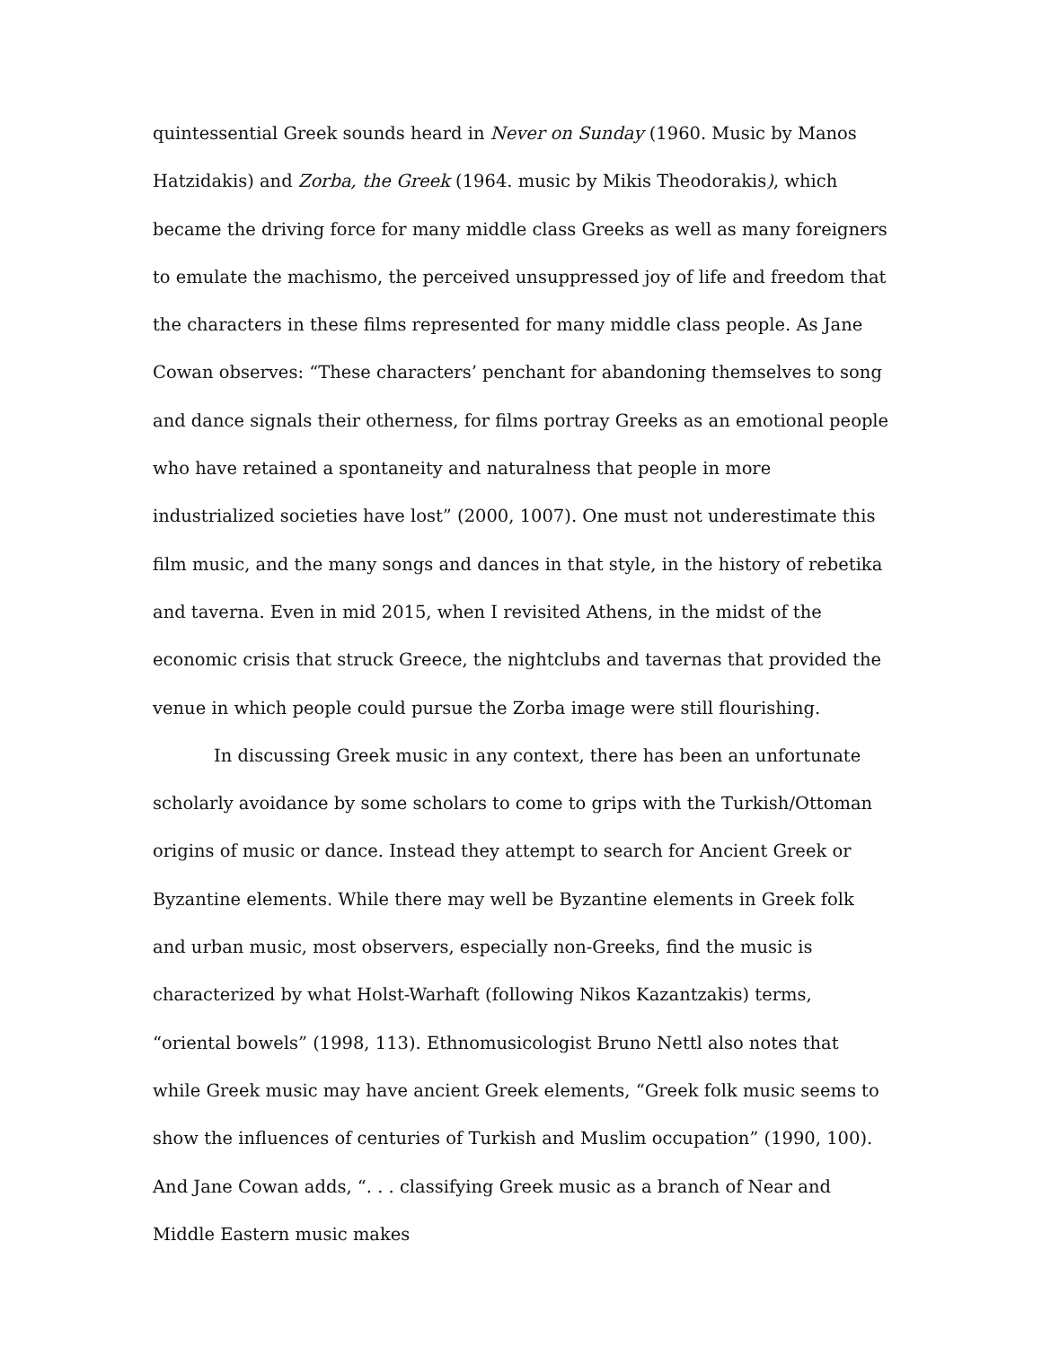quintessential Greek sounds heard in Never on Sunday (1960. Music by Manos Hatzidakis) and Zorba, the Greek (1964. music by Mikis Theodorakis), which became the driving force for many middle class Greeks as well as many foreigners to emulate the machismo, the perceived unsuppressed joy of life and freedom that the characters in these films represented for many middle class people. As Jane Cowan observes: “These characters’ penchant for abandoning themselves to song and dance signals their otherness, for films portray Greeks as an emotional people who have retained a spontaneity and naturalness that people in more industrialized societies have lost” (2000, 1007). One must not underestimate this film music, and the many songs and dances in that style, in the history of rebetika and taverna. Even in mid 2015, when I revisited Athens, in the midst of the economic crisis that struck Greece, the nightclubs and tavernas that provided the venue in which people could pursue the Zorba image were still flourishing.
In discussing Greek music in any context, there has been an unfortunate scholarly avoidance by some scholars to come to grips with the Turkish/Ottoman origins of music or dance. Instead they attempt to search for Ancient Greek or Byzantine elements. While there may well be Byzantine elements in Greek folk and urban music, most observers, especially non-Greeks, find the music is characterized by what Holst-Warhaft (following Nikos Kazantzakis) terms, “oriental bowels” (1998, 113). Ethnomusicologist Bruno Nettl also notes that while Greek music may have ancient Greek elements, “Greek folk music seems to show the influences of centuries of Turkish and Muslim occupation” (1990, 100). And Jane Cowan adds, “. . . classifying Greek music as a branch of Near and Middle Eastern music makes